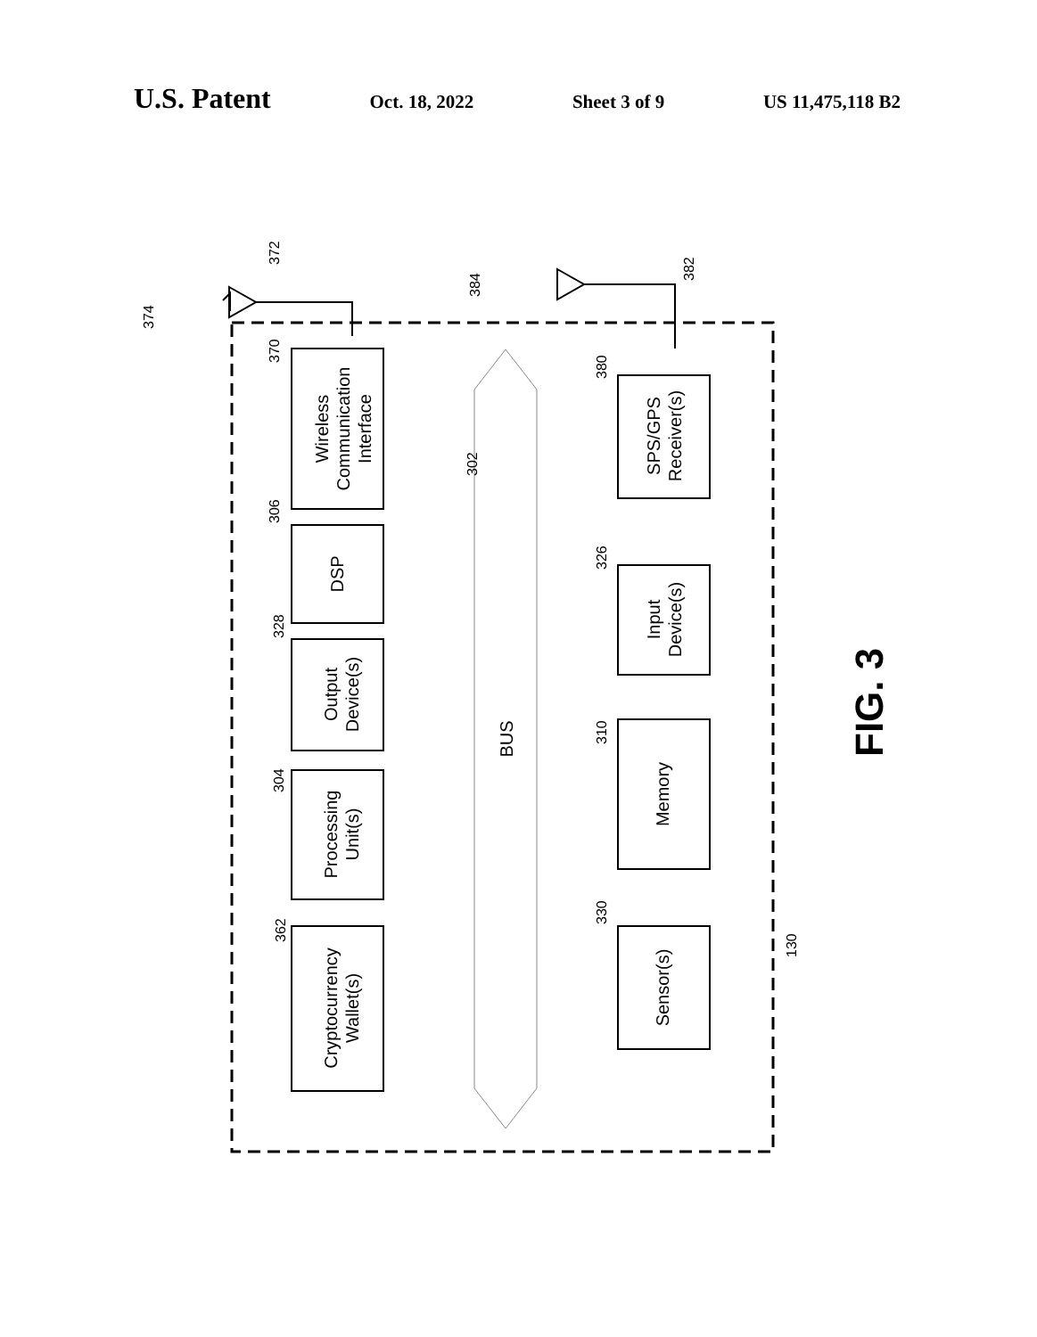U.S. Patent Oct. 18, 2022 Sheet 3 of 9 US 11,475,118 B2
BUS
302
Wireless Communication Interface
DSP
Output Device(s)
Processing Unit(s)
Cryptocurrency Wallet(s)
SPS/GPS Receiver(s)
Input Device(s)
Memory
Sensor(s)
370
306
328
304
362
380
326
310
330
130
372
374
384
382
FIG. 3